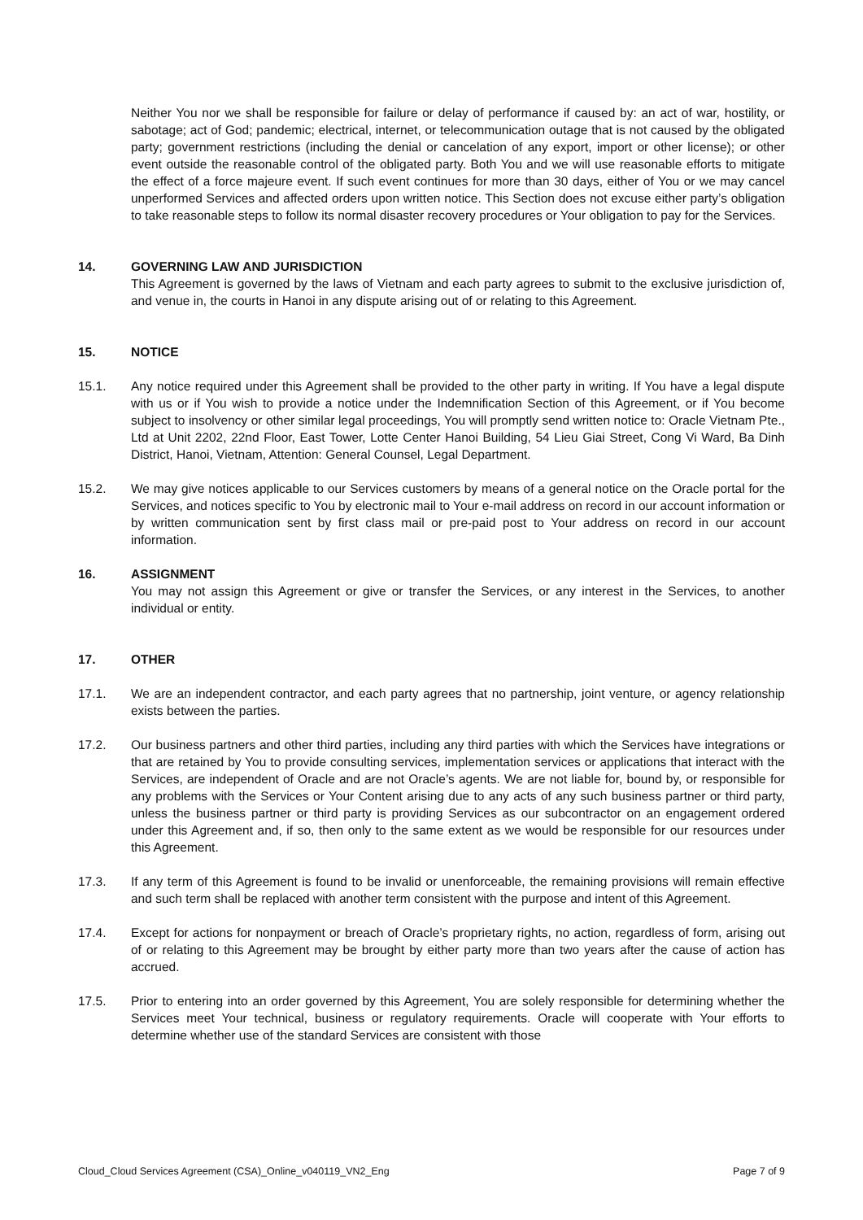Neither You nor we shall be responsible for failure or delay of performance if caused by: an act of war, hostility, or sabotage; act of God; pandemic; electrical, internet, or telecommunication outage that is not caused by the obligated party; government restrictions (including the denial or cancelation of any export, import or other license); or other event outside the reasonable control of the obligated party. Both You and we will use reasonable efforts to mitigate the effect of a force majeure event. If such event continues for more than 30 days, either of You or we may cancel unperformed Services and affected orders upon written notice. This Section does not excuse either party’s obligation to take reasonable steps to follow its normal disaster recovery procedures or Your obligation to pay for the Services.
14. GOVERNING LAW AND JURISDICTION
This Agreement is governed by the laws of Vietnam and each party agrees to submit to the exclusive jurisdiction of, and venue in, the courts in Hanoi in any dispute arising out of or relating to this Agreement.
15. NOTICE
15.1. Any notice required under this Agreement shall be provided to the other party in writing. If You have a legal dispute with us or if You wish to provide a notice under the Indemnification Section of this Agreement, or if You become subject to insolvency or other similar legal proceedings, You will promptly send written notice to: Oracle Vietnam Pte., Ltd at Unit 2202, 22nd Floor, East Tower, Lotte Center Hanoi Building, 54 Lieu Giai Street, Cong Vi Ward, Ba Dinh District, Hanoi, Vietnam, Attention: General Counsel, Legal Department.
15.2. We may give notices applicable to our Services customers by means of a general notice on the Oracle portal for the Services, and notices specific to You by electronic mail to Your e-mail address on record in our account information or by written communication sent by first class mail or pre-paid post to Your address on record in our account information.
16. ASSIGNMENT
You may not assign this Agreement or give or transfer the Services, or any interest in the Services, to another individual or entity.
17. OTHER
17.1. We are an independent contractor, and each party agrees that no partnership, joint venture, or agency relationship exists between the parties.
17.2. Our business partners and other third parties, including any third parties with which the Services have integrations or that are retained by You to provide consulting services, implementation services or applications that interact with the Services, are independent of Oracle and are not Oracle’s agents. We are not liable for, bound by, or responsible for any problems with the Services or Your Content arising due to any acts of any such business partner or third party, unless the business partner or third party is providing Services as our subcontractor on an engagement ordered under this Agreement and, if so, then only to the same extent as we would be responsible for our resources under this Agreement.
17.3. If any term of this Agreement is found to be invalid or unenforceable, the remaining provisions will remain effective and such term shall be replaced with another term consistent with the purpose and intent of this Agreement.
17.4. Except for actions for nonpayment or breach of Oracle’s proprietary rights, no action, regardless of form, arising out of or relating to this Agreement may be brought by either party more than two years after the cause of action has accrued.
17.5. Prior to entering into an order governed by this Agreement, You are solely responsible for determining whether the Services meet Your technical, business or regulatory requirements. Oracle will cooperate with Your efforts to determine whether use of the standard Services are consistent with those
Cloud_Cloud Services Agreement (CSA)_Online_v040119_VN2_Eng Page 7 of 9